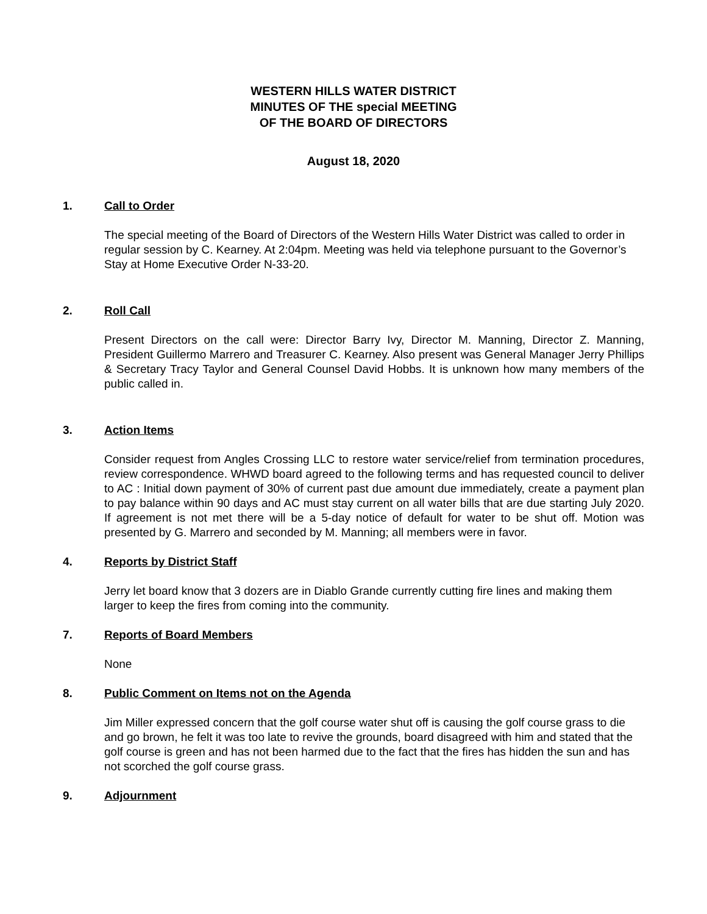WESTERN HILLS WATER DISTRICT
MINUTES OF THE special MEETING
OF THE BOARD OF DIRECTORS
August 18, 2020
1. Call to Order
The special meeting of the Board of Directors of the Western Hills Water District was called to order in regular session by C. Kearney. At 2:04pm. Meeting was held via telephone pursuant to the Governor’s Stay at Home Executive Order N-33-20.
2. Roll Call
Present Directors on the call were: Director Barry Ivy, Director M. Manning, Director Z. Manning, President Guillermo Marrero and Treasurer C. Kearney. Also present was General Manager Jerry Phillips & Secretary Tracy Taylor and General Counsel David Hobbs. It is unknown how many members of the public called in.
3. Action Items
Consider request from Angles Crossing LLC to restore water service/relief from termination procedures, review correspondence. WHWD board agreed to the following terms and has requested council to deliver to AC : Initial down payment of 30% of current past due amount due immediately, create a payment plan to pay balance within 90 days and AC must stay current on all water bills that are due starting July 2020. If agreement is not met there will be a 5-day notice of default for water to be shut off. Motion was presented by G. Marrero and seconded by M. Manning; all members were in favor.
4. Reports by District Staff
Jerry let board know that 3 dozers are in Diablo Grande currently cutting fire lines and making them larger to keep the fires from coming into the community.
7. Reports of Board Members
None
8. Public Comment on Items not on the Agenda
Jim Miller expressed concern that the golf course water shut off is causing the golf course grass to die and go brown, he felt it was too late to revive the grounds, board disagreed with him and stated that the golf course is green and has not been harmed due to the fact that the fires has hidden the sun and has not scorched the golf course grass.
9. Adjournment